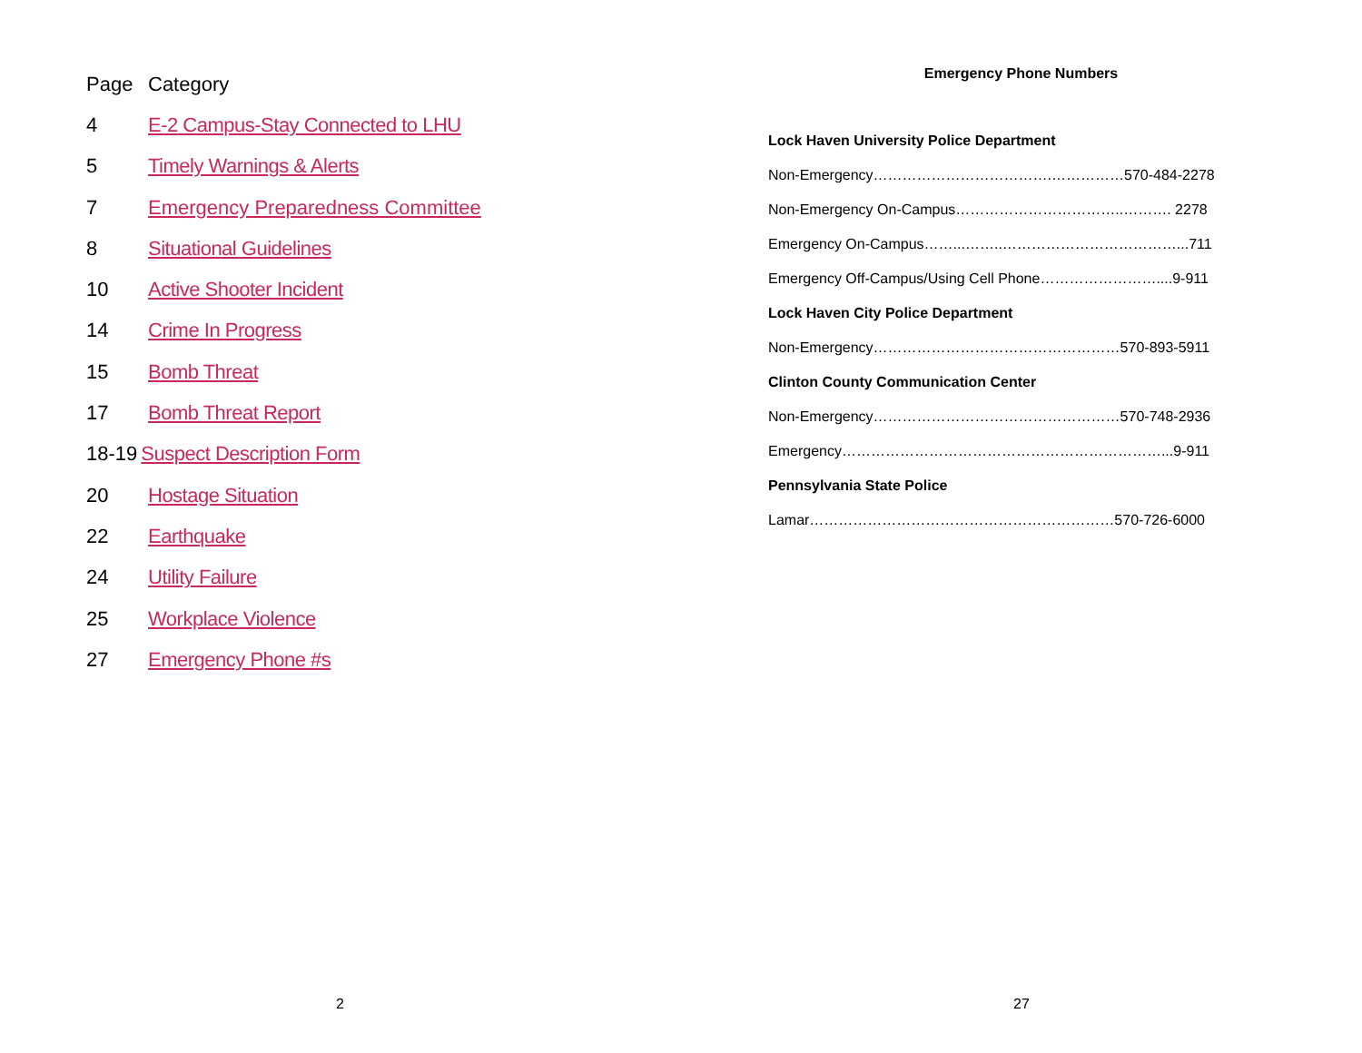Page Category
4 E-2 Campus-Stay Connected to LHU
5 Timely Warnings & Alerts
7 Emergency Preparedness Committee
8 Situational Guidelines
10 Active Shooter Incident
14 Crime In Progress
15 Bomb Threat
17 Bomb Threat Report
18-19 Suspect Description Form
20 Hostage Situation
22 Earthquake
24 Utility Failure
25 Workplace Violence
27 Emergency Phone #s
Emergency Phone Numbers
Lock Haven University Police Department
Non-Emergency……………………………….……………570-484-2278
Non-Emergency On-Campus……………………………..………. 2278
Emergency On-Campus……...……..………………………………...711
Emergency Off-Campus/Using Cell Phone……………………....9-911
Lock Haven City Police Department
Non-Emergency……………………………………………570-893-5911
Clinton County Communication Center
Non-Emergency……………………………………………570-748-2936
Emergency…………………………………………………………...9-911
Pennsylvania State Police
Lamar………………………………………………………570-726-6000
2 27